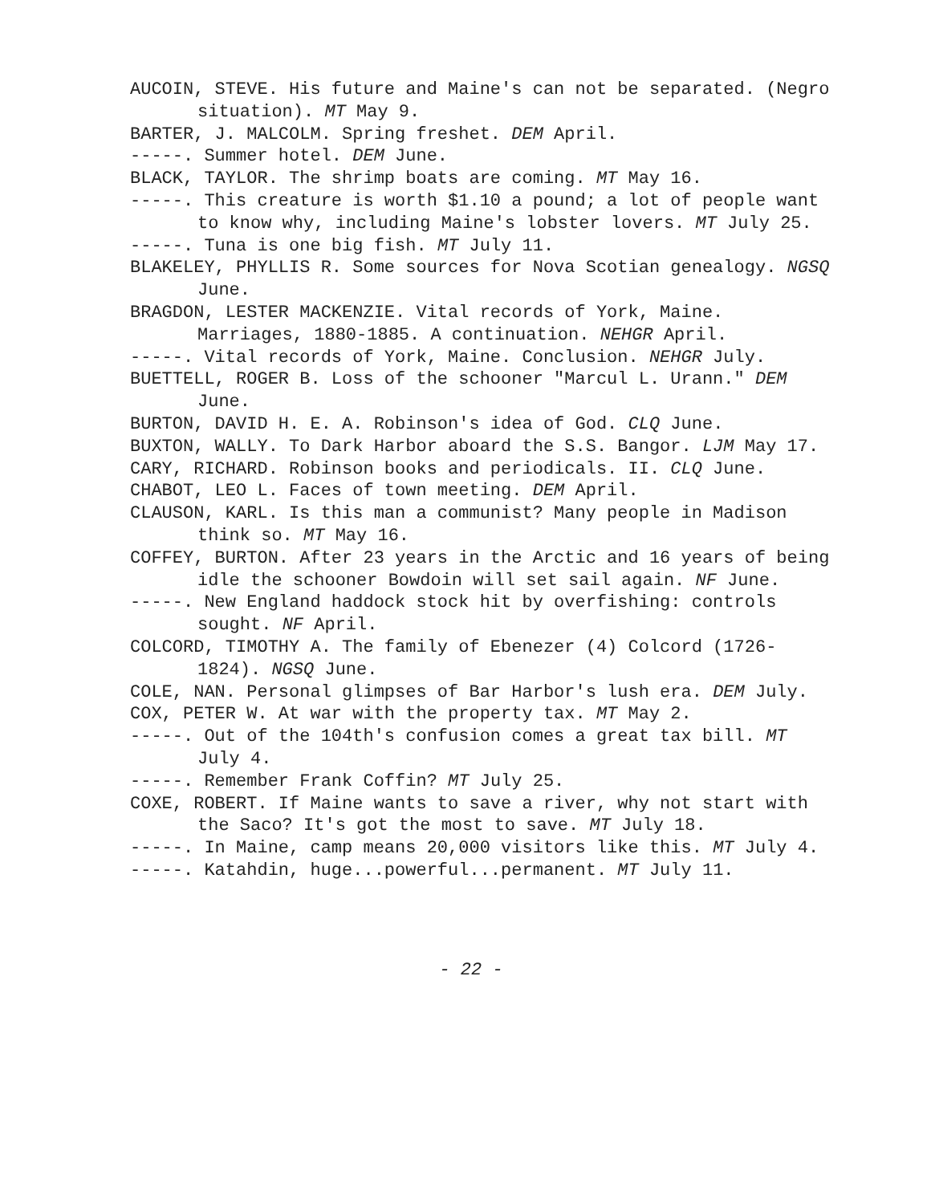AUCOIN, STEVE. His future and Maine's can not be separated. (Negro situation). MT May 9.
BARTER, J. MALCOLM. Spring freshet. DEM April.
-----. Summer hotel. DEM June.
BLACK, TAYLOR. The shrimp boats are coming. MT May 16.
-----. This creature is worth $1.10 a pound; a lot of people want to know why, including Maine's lobster lovers. MT July 25.
-----. Tuna is one big fish. MT July 11.
BLAKELEY, PHYLLIS R. Some sources for Nova Scotian genealogy. NGSQ June.
BRAGDON, LESTER MACKENZIE. Vital records of York, Maine. Marriages, 1880-1885. A continuation. NEHGR April.
-----. Vital records of York, Maine. Conclusion. NEHGR July.
BUETTELL, ROGER B. Loss of the schooner "Marcul L. Urann." DEM June.
BURTON, DAVID H. E. A. Robinson's idea of God. CLQ June.
BUXTON, WALLY. To Dark Harbor aboard the S.S. Bangor. LJM May 17.
CARY, RICHARD. Robinson books and periodicals. II. CLQ June.
CHABOT, LEO L. Faces of town meeting. DEM April.
CLAUSON, KARL. Is this man a communist? Many people in Madison think so. MT May 16.
COFFEY, BURTON. After 23 years in the Arctic and 16 years of being idle the schooner Bowdoin will set sail again. NF June.
-----. New England haddock stock hit by overfishing: controls sought. NF April.
COLCORD, TIMOTHY A. The family of Ebenezer (4) Colcord (1726-1824). NGSQ June.
COLE, NAN. Personal glimpses of Bar Harbor's lush era. DEM July.
COX, PETER W. At war with the property tax. MT May 2.
-----. Out of the 104th's confusion comes a great tax bill. MT July 4.
-----. Remember Frank Coffin? MT July 25.
COXE, ROBERT. If Maine wants to save a river, why not start with the Saco? It's got the most to save. MT July 18.
-----. In Maine, camp means 20,000 visitors like this. MT July 4.
-----. Katahdin, huge...powerful...permanent. MT July 11.
- 22 -